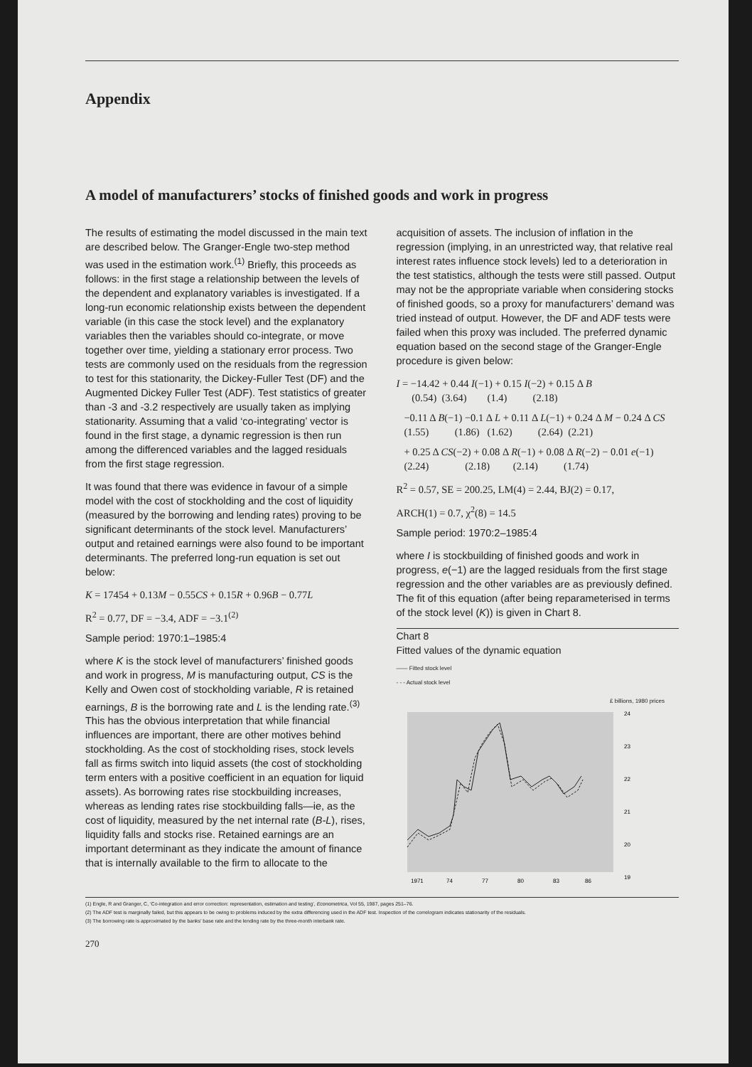Appendix
A model of manufacturers’ stocks of finished goods and work in progress
The results of estimating the model discussed in the main text are described below. The Granger-Engle two-step method was used in the estimation work.<sup>(1)</sup> Briefly, this proceeds as follows: in the first stage a relationship between the levels of the dependent and explanatory variables is investigated. If a long-run economic relationship exists between the dependent variable (in this case the stock level) and the explanatory variables then the variables should co-integrate, or move together over time, yielding a stationary error process. Two tests are commonly used on the residuals from the regression to test for this stationarity, the Dickey-Fuller Test (DF) and the Augmented Dickey Fuller Test (ADF). Test statistics of greater than -3 and -3.2 respectively are usually taken as implying stationarity. Assuming that a valid ‘co-integrating’ vector is found in the first stage, a dynamic regression is then run among the differenced variables and the lagged residuals from the first stage regression.
It was found that there was evidence in favour of a simple model with the cost of stockholding and the cost of liquidity (measured by the borrowing and lending rates) proving to be significant determinants of the stock level. Manufacturers’ output and retained earnings were also found to be important determinants. The preferred long-run equation is set out below:
K = 17454 + 0.13M − 0.55CS + 0.15R + 0.96B − 0.77L
R<sup>2</sup> = 0.77, DF = −3.4, ADF = −3.1<sup>(2)</sup>
Sample period: 1970:1–1985:4
where K is the stock level of manufacturers’ finished goods and work in progress, M is manufacturing output, CS is the Kelly and Owen cost of stockholding variable, R is retained earnings, B is the borrowing rate and L is the lending rate.<sup>(3)</sup> This has the obvious interpretation that while financial influences are important, there are other motives behind stockholding. As the cost of stockholding rises, stock levels fall as firms switch into liquid assets (the cost of stockholding term enters with a positive coefficient in an equation for liquid assets). As borrowing rates rise stockbuilding increases, whereas as lending rates rise stockbuilding falls—ie, as the cost of liquidity, measured by the net internal rate (B-L), rises, liquidity falls and stocks rise. Retained earnings are an important determinant as they indicate the amount of finance that is internally available to the firm to allocate to the
acquisition of assets. The inclusion of inflation in the regression (implying, in an unrestricted way, that relative real interest rates influence stock levels) led to a deterioration in the test statistics, although the tests were still passed. Output may not be the appropriate variable when considering stocks of finished goods, so a proxy for manufacturers’ demand was tried instead of output. However, the DF and ADF tests were failed when this proxy was included. The preferred dynamic equation based on the second stage of the Granger-Engle procedure is given below:
I = −14.42 + 0.44 I(−1) + 0.15 I(−2) + 0.15 Δ B
(0.54) (3.64) (1.4) (2.18)
−0.11 Δ B(−1) −0.1 Δ L + 0.11 Δ L(−1) + 0.24 Δ M − 0.24 Δ CS
(1.55) (1.86) (1.62) (2.64) (2.21)
+ 0.25 Δ CS(−2) + 0.08 Δ R(−1) + 0.08 Δ R(−2) − 0.01 e(−1)
(2.24) (2.18) (2.14) (1.74)
R<sup>2</sup> = 0.57, SE = 200.25, LM(4) = 2.44, BJ(2) = 0.17,
ARCH(1) = 0.7, χ<sup>2</sup>(8) = 14.5
Sample period: 1970:2–1985:4
where I is stockbuilding of finished goods and work in progress, e(−1) are the lagged residuals from the first stage regression and the other variables are as previously defined. The fit of this equation (after being reparameterised in terms of the stock level (K)) is given in Chart 8.
Chart 8
Fitted values of the dynamic equation
—— Fitted stock level
- - - Actual stock level
£ billions, 1980 prices
24
23
22
21
20
19
1971
74
77
80
83
86
(1) Engle, R and Granger, C, ‘Co-integration and error correction: representation, estimation and testing’, Econometrica, Vol 55, 1987, pages 251–76.
(2) The ADF test is marginally failed, but this appears to be owing to problems induced by the extra differencing used in the ADF test. Inspection of the correlogram indicates stationarity of the residuals.
(3) The borrowing rate is approximated by the banks’ base rate and the lending rate by the three-month interbank rate.
270